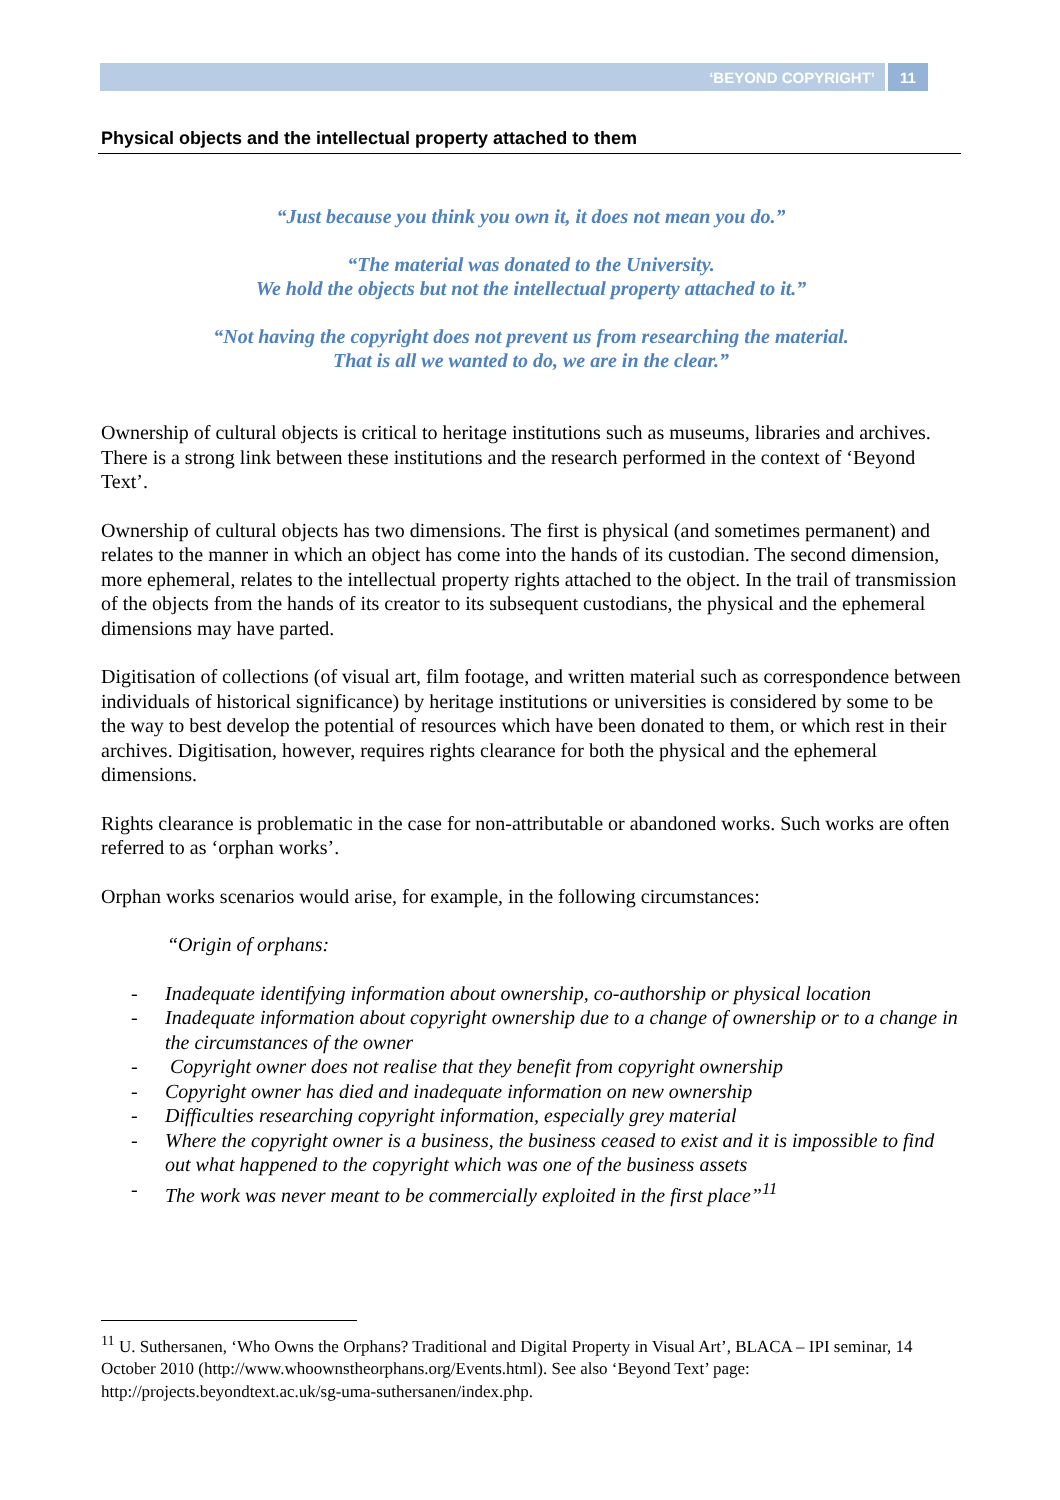‘BEYOND COPYRIGHT’ 11
Physical objects and the intellectual property attached to them
“Just because you think you own it, it does not mean you do.”
“The material was donated to the University.
We hold the objects but not the intellectual property attached to it.”
“Not having the copyright does not prevent us from researching the material.
That is all we wanted to do, we are in the clear.”
Ownership of cultural objects is critical to heritage institutions such as museums, libraries and archives. There is a strong link between these institutions and the research performed in the context of ‘Beyond Text’.
Ownership of cultural objects has two dimensions. The first is physical (and sometimes permanent) and relates to the manner in which an object has come into the hands of its custodian. The second dimension, more ephemeral, relates to the intellectual property rights attached to the object. In the trail of transmission of the objects from the hands of its creator to its subsequent custodians, the physical and the ephemeral dimensions may have parted.
Digitisation of collections (of visual art, film footage, and written material such as correspondence between individuals of historical significance) by heritage institutions or universities is considered by some to be the way to best develop the potential of resources which have been donated to them, or which rest in their archives. Digitisation, however, requires rights clearance for both the physical and the ephemeral dimensions.
Rights clearance is problematic in the case for non-attributable or abandoned works. Such works are often referred to as ‘orphan works’.
Orphan works scenarios would arise, for example, in the following circumstances:
“Origin of orphans:
- Inadequate identifying information about ownership, co-authorship or physical location
- Inadequate information about copyright ownership due to a change of ownership or to a change in the circumstances of the owner
- Copyright owner does not realise that they benefit from copyright ownership
- Copyright owner has died and inadequate information on new ownership
- Difficulties researching copyright information, especially grey material
- Where the copyright owner is a business, the business ceased to exist and it is impossible to find out what happened to the copyright which was one of the business assets
- The work was never meant to be commercially exploited in the first place”<sup>11</sup>
<sup>11</sup> U. Suthersanen, ‘Who Owns the Orphans? Traditional and Digital Property in Visual Art’, BLACA – IPI seminar, 14 October 2010 (http://www.whoownstheorphans.org/Events.html). See also ‘Beyond Text’ page: http://projects.beyondtext.ac.uk/sg-uma-suthersanen/index.php.